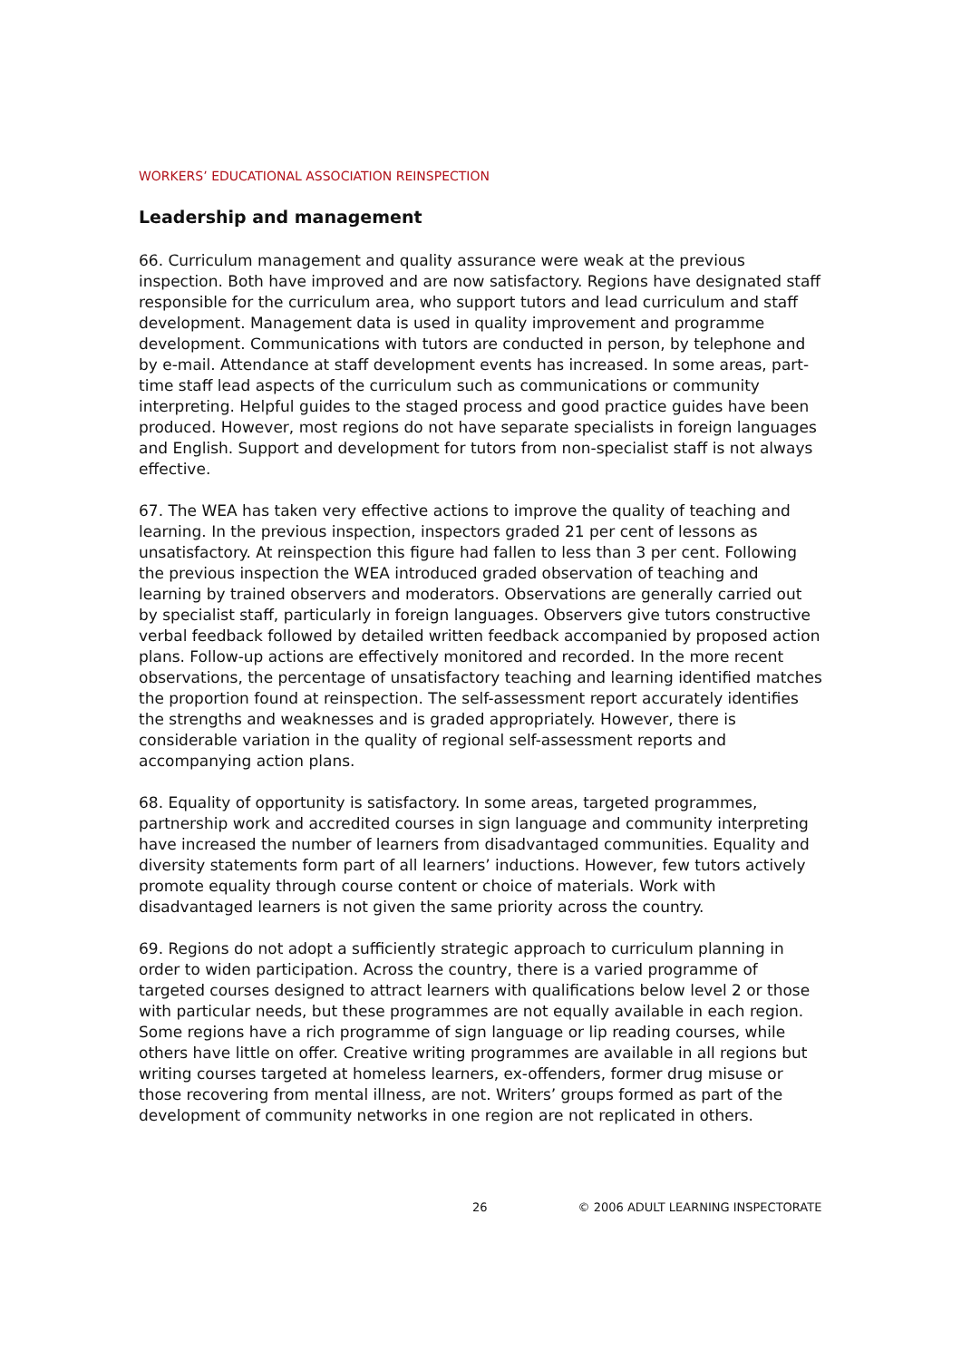WORKERS’ EDUCATIONAL ASSOCIATION REINSPECTION
Leadership and management
66. Curriculum management and quality assurance were weak at the previous inspection. Both have improved and are now satisfactory. Regions have designated staff responsible for the curriculum area, who support tutors and lead curriculum and staff development. Management data is used in quality improvement and programme development. Communications with tutors are conducted in person, by telephone and by e-mail. Attendance at staff development events has increased. In some areas, part-time staff lead aspects of the curriculum such as communications or community interpreting. Helpful guides to the staged process and good practice guides have been produced. However, most regions do not have separate specialists in foreign languages and English. Support and development for tutors from non-specialist staff is not always effective.
67. The WEA has taken very effective actions to improve the quality of teaching and learning. In the previous inspection, inspectors graded 21 per cent of lessons as unsatisfactory. At reinspection this figure had fallen to less than 3 per cent. Following the previous inspection the WEA introduced graded observation of teaching and learning by trained observers and moderators. Observations are generally carried out by specialist staff, particularly in foreign languages. Observers give tutors constructive verbal feedback followed by detailed written feedback accompanied by proposed action plans. Follow-up actions are effectively monitored and recorded. In the more recent observations, the percentage of unsatisfactory teaching and learning identified matches the proportion found at reinspection. The self-assessment report accurately identifies the strengths and weaknesses and is graded appropriately. However, there is considerable variation in the quality of regional self-assessment reports and accompanying action plans.
68. Equality of opportunity is satisfactory. In some areas, targeted programmes, partnership work and accredited courses in sign language and community interpreting have increased the number of learners from disadvantaged communities. Equality and diversity statements form part of all learners’ inductions. However, few tutors actively promote equality through course content or choice of materials. Work with disadvantaged learners is not given the same priority across the country.
69. Regions do not adopt a sufficiently strategic approach to curriculum planning in order to widen participation. Across the country, there is a varied programme of targeted courses designed to attract learners with qualifications below level 2 or those with particular needs, but these programmes are not equally available in each region. Some regions have a rich programme of sign language or lip reading courses, while others have little on offer. Creative writing programmes are available in all regions but writing courses targeted at homeless learners, ex-offenders, former drug misuse or those recovering from mental illness, are not. Writers’ groups formed as part of the development of community networks in one region are not replicated in others.
26 © 2006 ADULT LEARNING INSPECTORATE